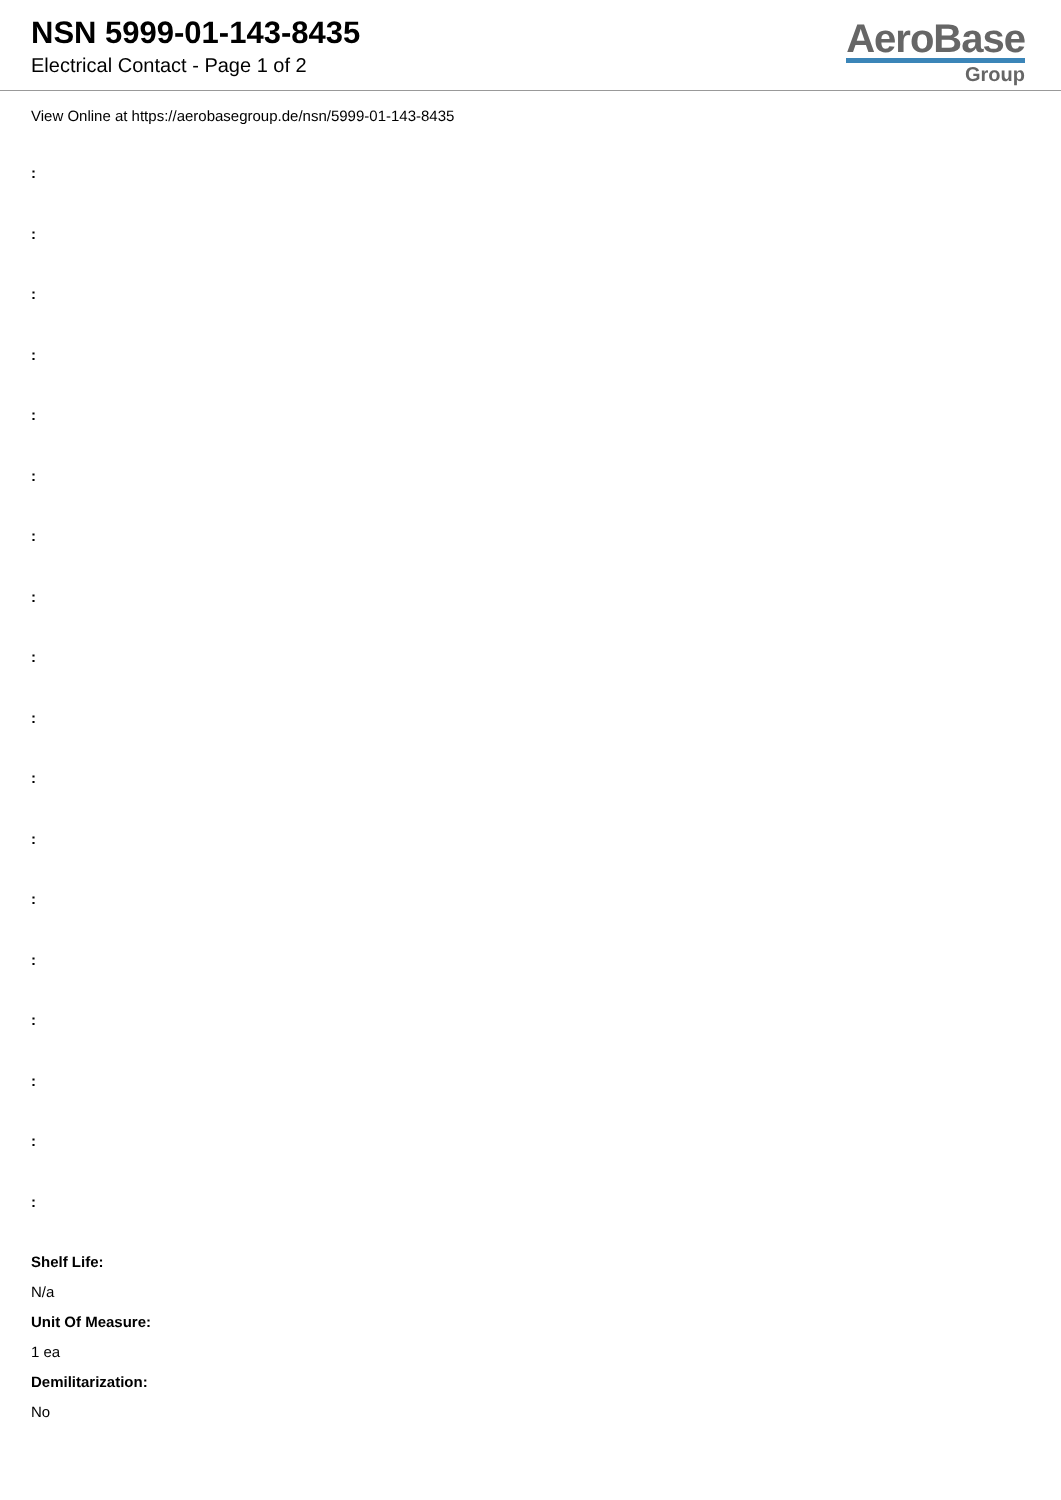NSN 5999-01-143-8435
Electrical Contact - Page 1 of 2
AeroBase
Group
View Online at https://aerobasegroup.de/nsn/5999-01-143-8435
:
:
:
:
:
:
:
:
:
:
:
:
:
:
:
:
:
:
Shelf Life:
N/a
Unit Of Measure:
1 ea
Demilitarization:
No